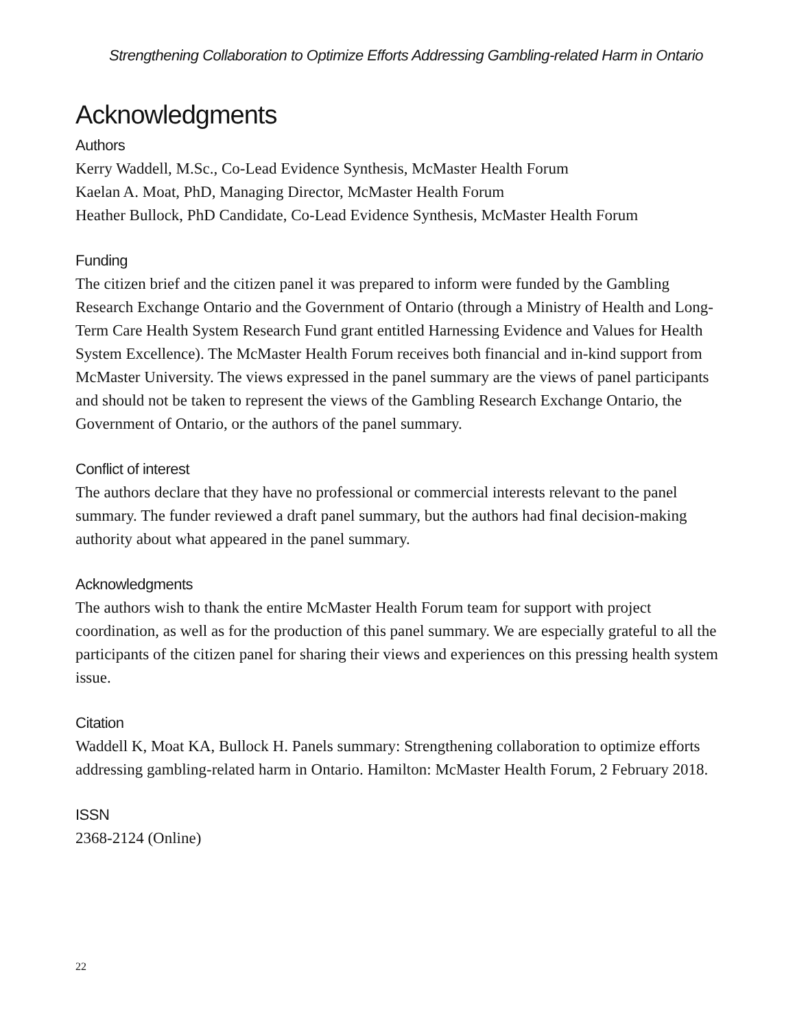Strengthening Collaboration to Optimize Efforts Addressing Gambling-related Harm in Ontario
Acknowledgments
Authors
Kerry Waddell, M.Sc., Co-Lead Evidence Synthesis, McMaster Health Forum
Kaelan A. Moat, PhD, Managing Director, McMaster Health Forum
Heather Bullock, PhD Candidate, Co-Lead Evidence Synthesis, McMaster Health Forum
Funding
The citizen brief and the citizen panel it was prepared to inform were funded by the Gambling Research Exchange Ontario and the Government of Ontario (through a Ministry of Health and Long-Term Care Health System Research Fund grant entitled Harnessing Evidence and Values for Health System Excellence). The McMaster Health Forum receives both financial and in-kind support from McMaster University. The views expressed in the panel summary are the views of panel participants and should not be taken to represent the views of the Gambling Research Exchange Ontario, the Government of Ontario, or the authors of the panel summary.
Conflict of interest
The authors declare that they have no professional or commercial interests relevant to the panel summary. The funder reviewed a draft panel summary, but the authors had final decision-making authority about what appeared in the panel summary.
Acknowledgments
The authors wish to thank the entire McMaster Health Forum team for support with project coordination, as well as for the production of this panel summary. We are especially grateful to all the participants of the citizen panel for sharing their views and experiences on this pressing health system issue.
Citation
Waddell K, Moat KA, Bullock H. Panels summary: Strengthening collaboration to optimize efforts addressing gambling-related harm in Ontario. Hamilton: McMaster Health Forum, 2 February 2018.
ISSN
2368-2124 (Online)
22